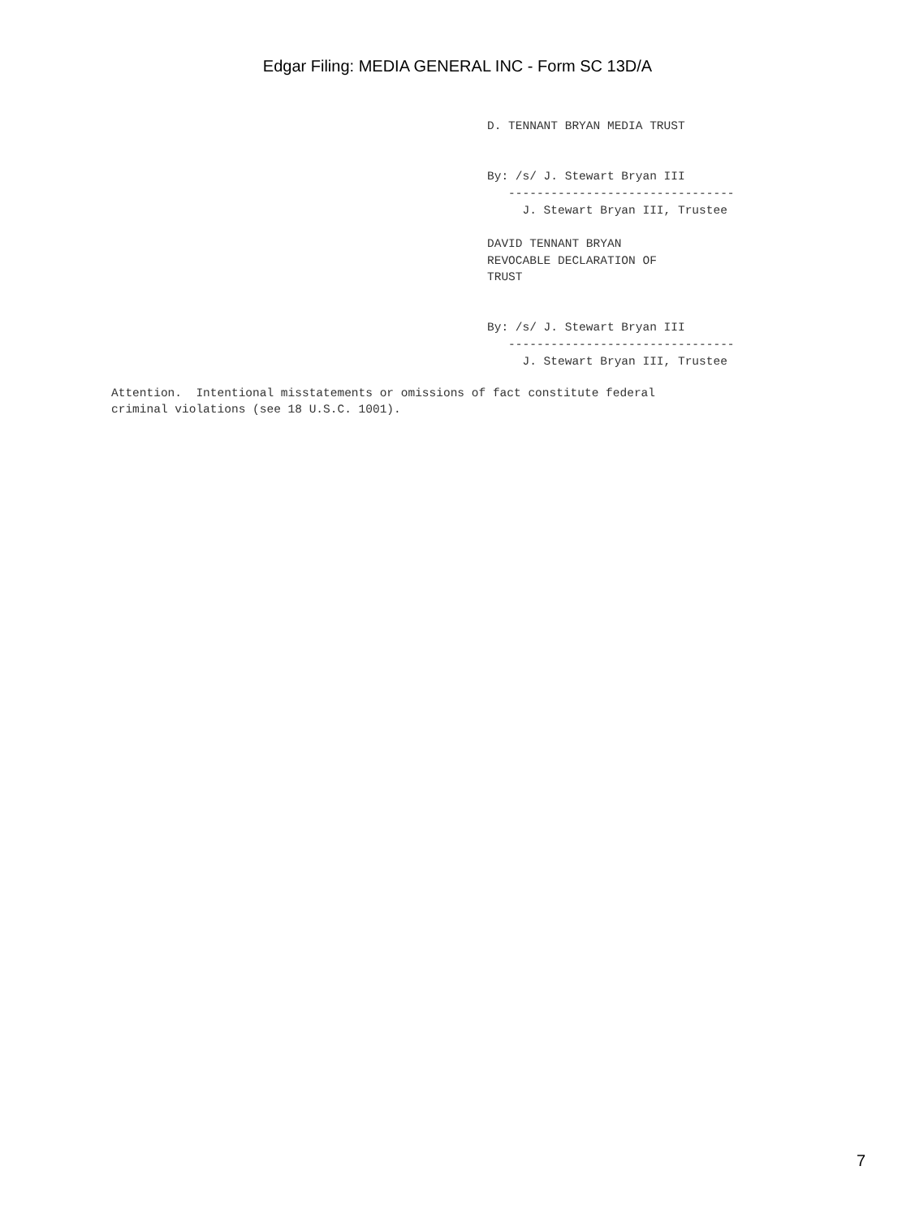Edgar Filing: MEDIA GENERAL INC - Form SC 13D/A
D. TENNANT BRYAN MEDIA TRUST


By: /s/ J. Stewart Bryan III
   --------------------------------
     J. Stewart Bryan III, Trustee

DAVID TENNANT BRYAN
REVOCABLE DECLARATION OF
TRUST


By: /s/ J. Stewart Bryan III
   --------------------------------
     J. Stewart Bryan III, Trustee
Attention.  Intentional misstatements or omissions of fact constitute federal
criminal violations (see 18 U.S.C. 1001).
7